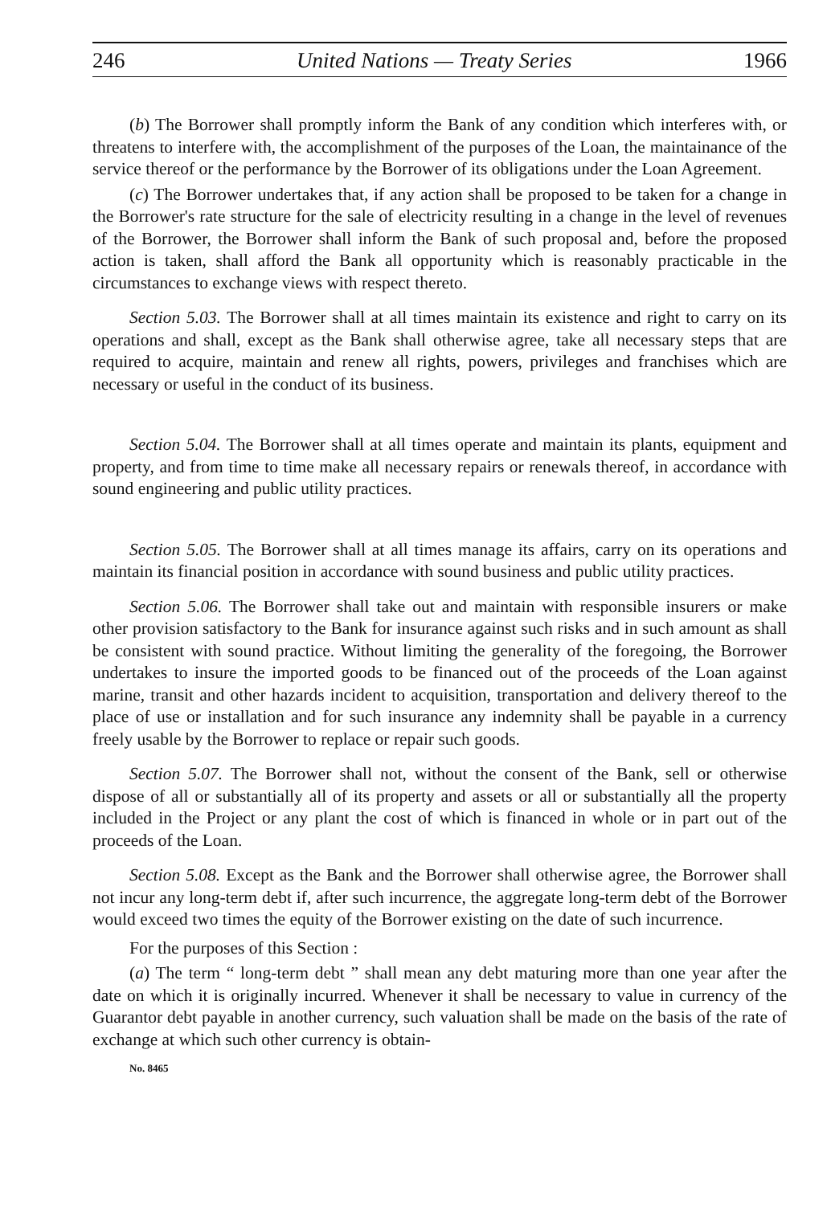246 United Nations — Treaty Series 1966
(b) The Borrower shall promptly inform the Bank of any condition which interferes with, or threatens to interfere with, the accomplishment of the purposes of the Loan, the maintainance of the service thereof or the performance by the Borrower of its obligations under the Loan Agreement.
(c) The Borrower undertakes that, if any action shall be proposed to be taken for a change in the Borrower's rate structure for the sale of electricity resulting in a change in the level of revenues of the Borrower, the Borrower shall inform the Bank of such proposal and, before the proposed action is taken, shall afford the Bank all opportunity which is reasonably practicable in the circumstances to exchange views with respect thereto.
Section 5.03. The Borrower shall at all times maintain its existence and right to carry on its operations and shall, except as the Bank shall otherwise agree, take all necessary steps that are required to acquire, maintain and renew all rights, powers, privileges and franchises which are necessary or useful in the conduct of its business.
Section 5.04. The Borrower shall at all times operate and maintain its plants, equipment and property, and from time to time make all necessary repairs or renewals thereof, in accordance with sound engineering and public utility practices.
Section 5.05. The Borrower shall at all times manage its affairs, carry on its operations and maintain its financial position in accordance with sound business and public utility practices.
Section 5.06. The Borrower shall take out and maintain with responsible insurers or make other provision satisfactory to the Bank for insurance against such risks and in such amount as shall be consistent with sound practice. Without limiting the generality of the foregoing, the Borrower undertakes to insure the imported goods to be financed out of the proceeds of the Loan against marine, transit and other hazards incident to acquisition, transportation and delivery thereof to the place of use or installation and for such insurance any indemnity shall be payable in a currency freely usable by the Borrower to replace or repair such goods.
Section 5.07. The Borrower shall not, without the consent of the Bank, sell or otherwise dispose of all or substantially all of its property and assets or all or substantially all the property included in the Project or any plant the cost of which is financed in whole or in part out of the proceeds of the Loan.
Section 5.08. Except as the Bank and the Borrower shall otherwise agree, the Borrower shall not incur any long-term debt if, after such incurrence, the aggregate long-term debt of the Borrower would exceed two times the equity of the Borrower existing on the date of such incurrence.
For the purposes of this Section :
(a) The term “ long-term debt ” shall mean any debt maturing more than one year after the date on which it is originally incurred. Whenever it shall be necessary to value in currency of the Guarantor debt payable in another currency, such valuation shall be made on the basis of the rate of exchange at which such other currency is obtain-
No. 8465